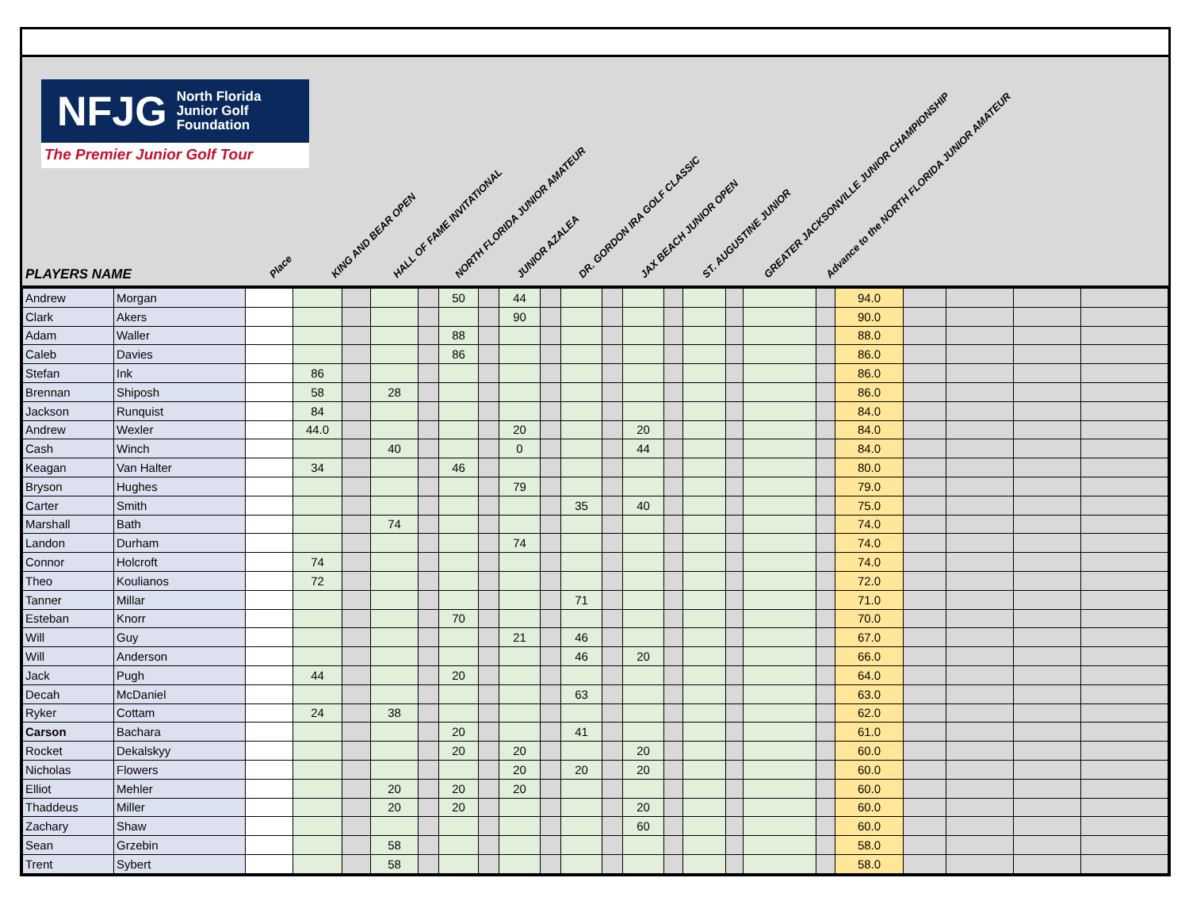NFJG North Florida
Junior Golf
Foundation
The Premier Junior Golf Tour
PLAYERS NAME
Place
KING AND BEAR OPEN
HALL OF FAME INVITATIONAL
NORTH FLORIDA JUNIOR AMATEUR
JUNIOR AZALEA
DR. GORDON IRA GOLF CLASSIC
JAX BEACH JUNIOR OPEN
ST. AUGUSTINE JUNIOR
GREATER JACKSONVILLE JUNIOR CHAMPIONSHIP
Advance to the NORTH FLORIDA JUNIOR AMATEUR
| Andrew | Morgan | | | | | | 50 | | 44 | | | | | | | | | | 94.0 | | | | |
| Clark | Akers | | | | | | | | 90 | | | | | | | | | | 90.0 | | | | |
| Adam | Waller | | | | | | 88 | | | | | | | | | | | | 88.0 | | | | |
| Caleb | Davies | | | | | | 86 | | | | | | | | | | | | 86.0 | | | | |
| Stefan | Ink | | 86 | | | | | | | | | | | | | | | | 86.0 | | | | |
| Brennan | Shiposh | | 58 | | 28 | | | | | | | | | | | | | | 86.0 | | | | |
| Jackson | Runquist | | 84 | | | | | | | | | | | | | | | | 84.0 | | | | |
| Andrew | Wexler | | 44.0 | | | | | | 20 | | | | 20 | | | | | | 84.0 | | | | |
| Cash | Winch | | | | 40 | | | | 0 | | | | 44 | | | | | | 84.0 | | | | |
| Keagan | Van Halter | | 34 | | | | 46 | | | | | | | | | | | | 80.0 | | | | |
| Bryson | Hughes | | | | | | | | 79 | | | | | | | | | | 79.0 | | | | |
| Carter | Smith | | | | | | | | | | 35 | | 40 | | | | | | 75.0 | | | | |
| Marshall | Bath | | | | 74 | | | | | | | | | | | | | | 74.0 | | | | |
| Landon | Durham | | | | | | | | 74 | | | | | | | | | | 74.0 | | | | |
| Connor | Holcroft | | 74 | | | | | | | | | | | | | | | | 74.0 | | | | |
| Theo | Koulianos | | 72 | | | | | | | | | | | | | | | | 72.0 | | | | |
| Tanner | Millar | | | | | | | | | | 71 | | | | | | | | 71.0 | | | | |
| Esteban | Knorr | | | | | | 70 | | | | | | | | | | | | 70.0 | | | | |
| Will | Guy | | | | | | | | 21 | | 46 | | | | | | | | 67.0 | | | | |
| Will | Anderson | | | | | | | | | | 46 | | 20 | | | | | | 66.0 | | | | |
| Jack | Pugh | | 44 | | | | 20 | | | | | | | | | | | | 64.0 | | | | |
| Decah | McDaniel | | | | | | | | | | 63 | | | | | | | | 63.0 | | | | |
| Ryker | Cottam | | 24 | | 38 | | | | | | | | | | | | | | 62.0 | | | | |
| Carson | Bachara | | | | | | 20 | | | | 41 | | | | | | | | 61.0 | | | | |
| Rocket | Dekalskyy | | | | | | 20 | | 20 | | | | 20 | | | | | | 60.0 | | | | |
| Nicholas | Flowers | | | | | | | | 20 | | 20 | | 20 | | | | | | 60.0 | | | | |
| Elliot | Mehler | | | | 20 | | 20 | | 20 | | | | | | | | | | 60.0 | | | | |
| Thaddeus | Miller | | | | 20 | | 20 | | | | | | 20 | | | | | | 60.0 | | | | |
| Zachary | Shaw | | | | | | | | | | | | 60 | | | | | | 60.0 | | | | |
| Sean | Grzebin | | | | 58 | | | | | | | | | | | | | | 58.0 | | | | |
| Trent | Sybert | | | | 58 | | | | | | | | | | | | | | 58.0 | | | | |